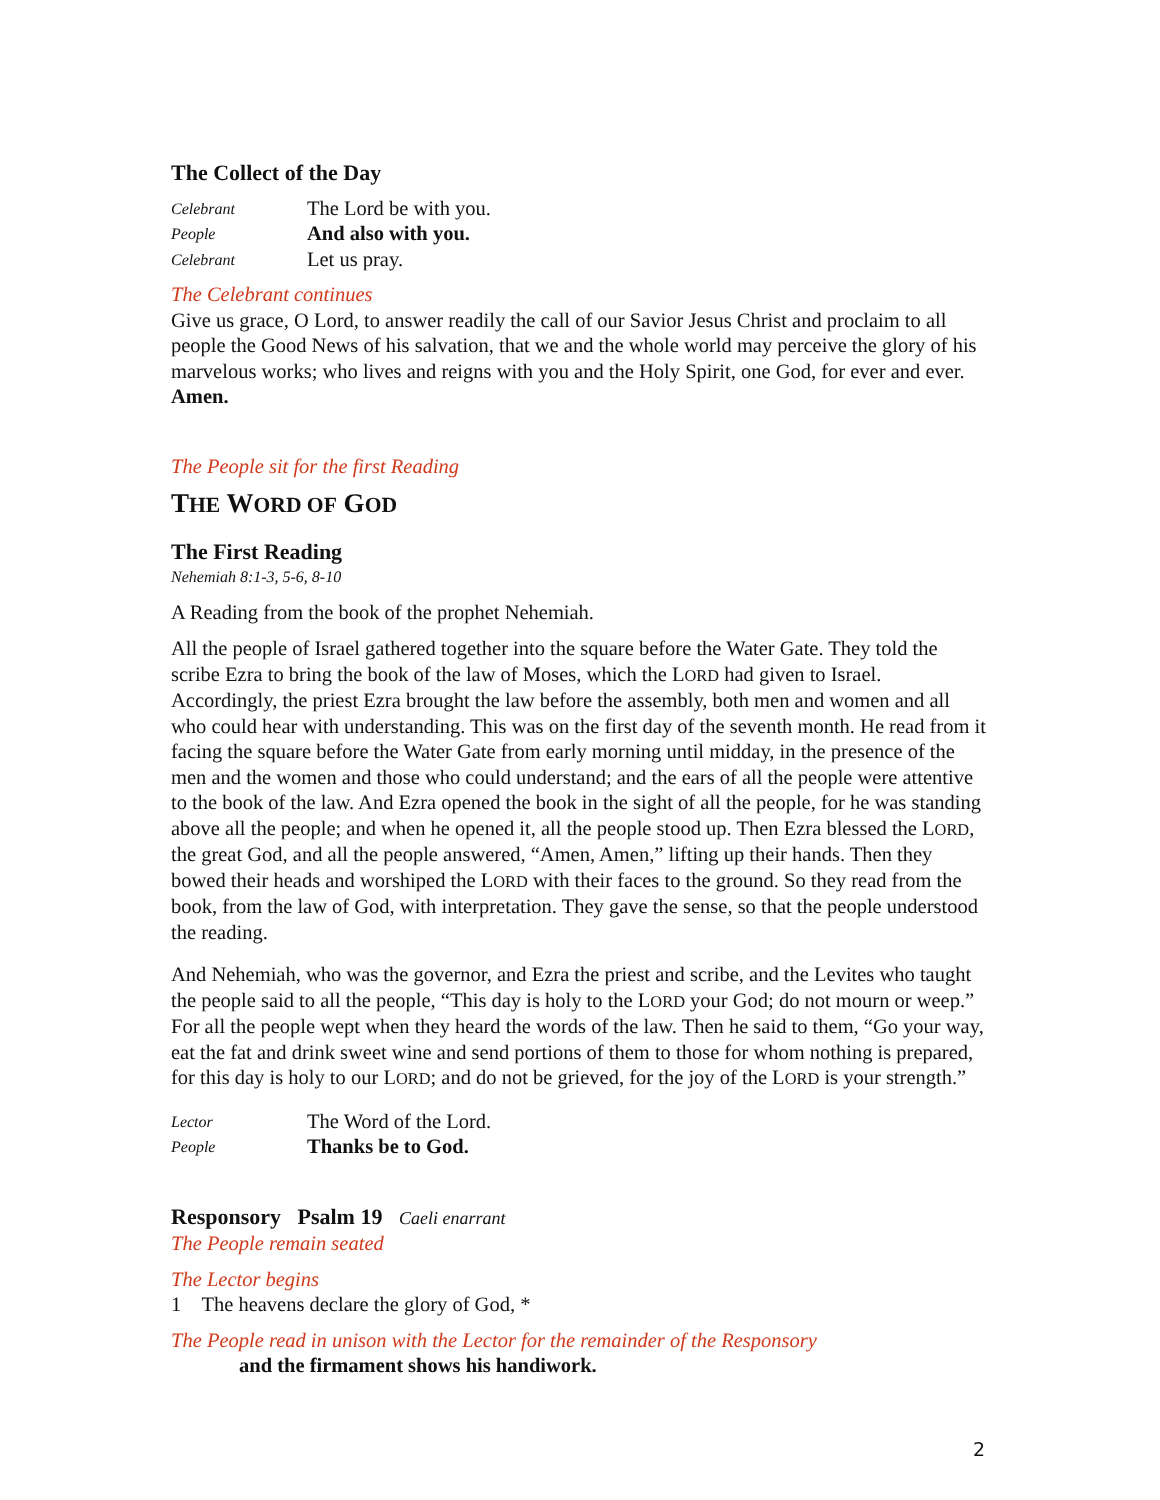The Collect of the Day
Celebrant The Lord be with you.
People And also with you.
Celebrant Let us pray.
The Celebrant continues
Give us grace, O Lord, to answer readily the call of our Savior Jesus Christ and proclaim to all people the Good News of his salvation, that we and the whole world may perceive the glory of his marvelous works; who lives and reigns with you and the Holy Spirit, one God, for ever and ever. Amen.
The People sit for the first Reading
THE WORD OF GOD
The First Reading
Nehemiah 8:1-3, 5-6, 8-10
A Reading from the book of the prophet Nehemiah.
All the people of Israel gathered together into the square before the Water Gate. They told the scribe Ezra to bring the book of the law of Moses, which the LORD had given to Israel. Accordingly, the priest Ezra brought the law before the assembly, both men and women and all who could hear with understanding. This was on the first day of the seventh month. He read from it facing the square before the Water Gate from early morning until midday, in the presence of the men and the women and those who could understand; and the ears of all the people were attentive to the book of the law. And Ezra opened the book in the sight of all the people, for he was standing above all the people; and when he opened it, all the people stood up. Then Ezra blessed the LORD, the great God, and all the people answered, “Amen, Amen,” lifting up their hands. Then they bowed their heads and worshiped the LORD with their faces to the ground. So they read from the book, from the law of God, with interpretation. They gave the sense, so that the people understood the reading.
And Nehemiah, who was the governor, and Ezra the priest and scribe, and the Levites who taught the people said to all the people, “This day is holy to the LORD your God; do not mourn or weep.” For all the people wept when they heard the words of the law. Then he said to them, “Go your way, eat the fat and drink sweet wine and send portions of them to those for whom nothing is prepared, for this day is holy to our LORD; and do not be grieved, for the joy of the LORD is your strength.”
Lector The Word of the Lord.
People Thanks be to God.
Responsory Psalm 19 Caeli enarrant
The People remain seated
The Lector begins
1 The heavens declare the glory of God, *
The People read in unison with the Lector for the remainder of the Responsory
and the firmament shows his handiwork.
2